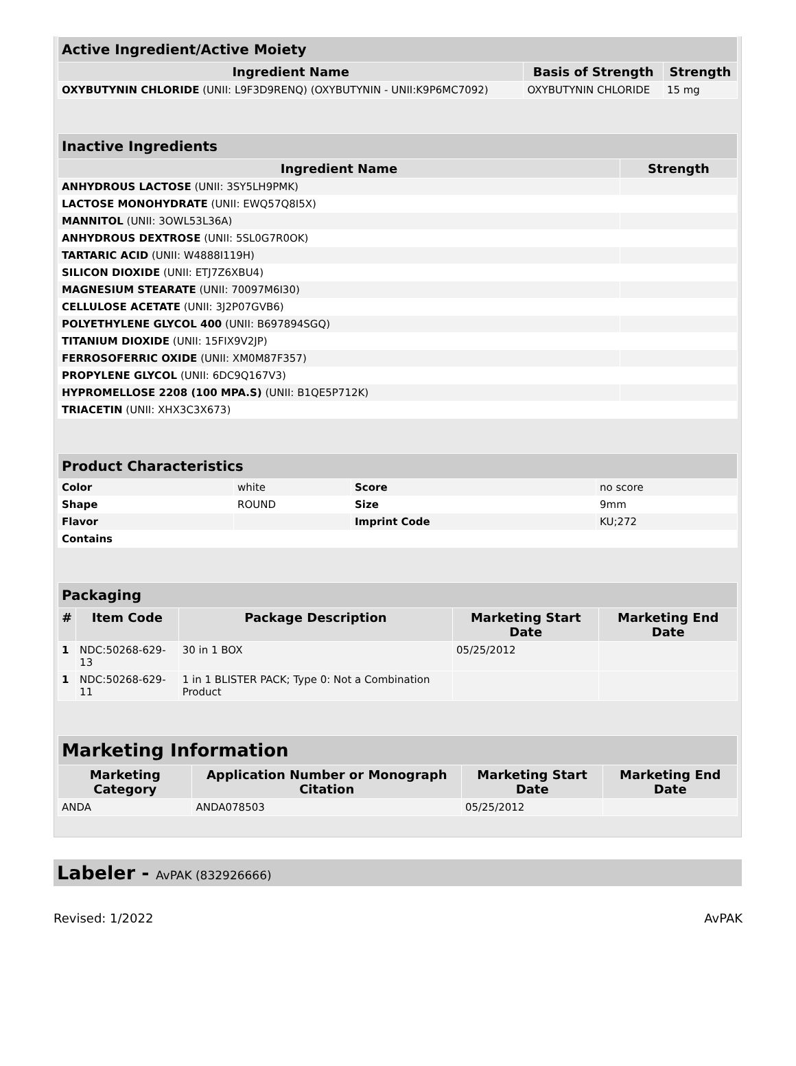| Active Ingredient/Active Moiety | | |
| Ingredient Name | Basis of Strength | Strength |
| OXYBUTYNIN CHLORIDE (UNII: L9F3D9RENQ) (OXYBUTYNIN - UNII:K9P6MC7092) | OXYBUTYNIN CHLORIDE | 15 mg |
| Inactive Ingredients | |
| Ingredient Name | Strength |
| ANHYDROUS LACTOSE (UNII: 3SY5LH9PMK) | |
| LACTOSE MONOHYDRATE (UNII: EWQ57Q8I5X) | |
| MANNITOL (UNII: 3OWL53L36A) | |
| ANHYDROUS DEXTROSE (UNII: 5SL0G7R0OK) | |
| TARTARIC ACID (UNII: W4888I119H) | |
| SILICON DIOXIDE (UNII: ETJ7Z6XBU4) | |
| MAGNESIUM STEARATE (UNII: 70097M6I30) | |
| CELLULOSE ACETATE (UNII: 3J2P07GVB6) | |
| POLYETHYLENE GLYCOL 400 (UNII: B697894SGQ) | |
| TITANIUM DIOXIDE (UNII: 15FIX9V2JP) | |
| FERROSOFERRIC OXIDE (UNII: XM0M87F357) | |
| PROPYLENE GLYCOL (UNII: 6DC9Q167V3) | |
| HYPROMELLOSE 2208 (100 MPA.S) (UNII: B1QE5P712K) | |
| TRIACETIN (UNII: XHX3C3X673) | |
| Product Characteristics | | | |
| Color | white | Score | no score |
| Shape | ROUND | Size | 9mm |
| Flavor | | Imprint Code | KU;272 |
| Contains | | | |
| Packaging | | | | |
| # | Item Code | Package Description | Marketing Start Date | Marketing End Date |
| 1 | NDC:50268-629-13 | 30 in 1 BOX | 05/25/2012 | |
| 1 | NDC:50268-629-11 | 1 in 1 BLISTER PACK; Type 0: Not a Combination Product | | |
| Marketing Information | | | |
| Marketing Category | Application Number or Monograph Citation | Marketing Start Date | Marketing End Date |
| ANDA | ANDA078503 | 05/25/2012 | |
Labeler - AvPAK (832926666)
Revised: 1/2022 AvPAK